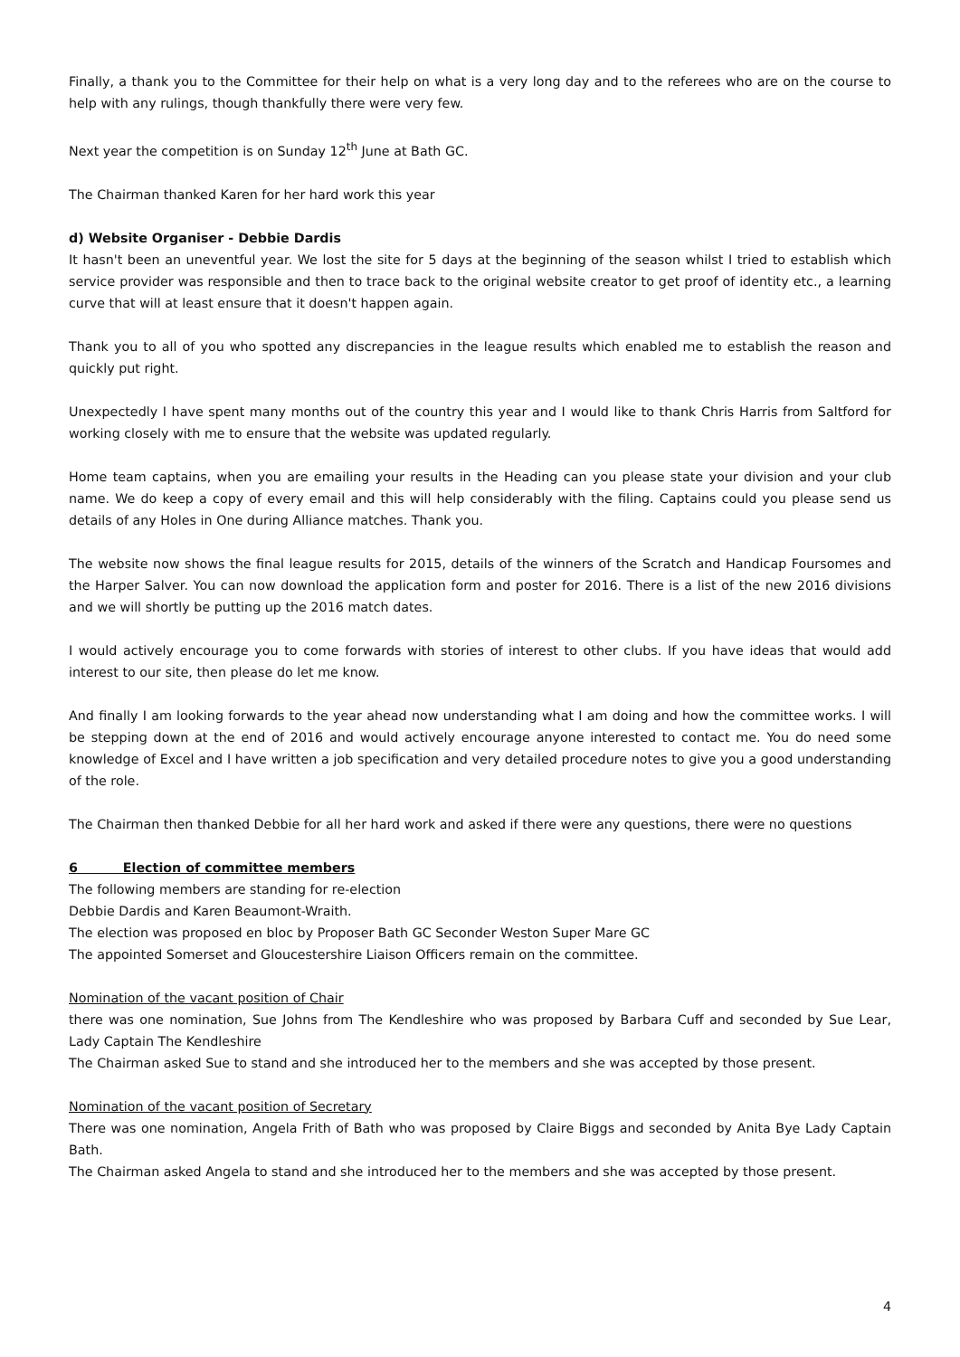Finally, a thank you to the Committee for their help on what is a very long day and to the referees who are on the course to help with any rulings, though thankfully there were very few.
Next year the competition is on Sunday 12<sup>th</sup> June at Bath GC.
The Chairman thanked Karen for her hard work this year
d) Website Organiser - Debbie Dardis
It hasn't been an uneventful year. We lost the site for 5 days at the beginning of the season whilst I tried to establish which service provider was responsible and then to trace back to the original website creator to get proof of identity etc., a learning curve that will at least ensure that it doesn't happen again.
Thank you to all of you who spotted any discrepancies in the league results which enabled me to establish the reason and quickly put right.
Unexpectedly I have spent many months out of the country this year and I would like to thank Chris Harris from Saltford for working closely with me to ensure that the website was updated regularly.
Home team captains, when you are emailing your results in the Heading can you please state your division and your club name. We do keep a copy of every email and this will help considerably with the filing. Captains could you please send us details of any Holes in One during Alliance matches. Thank you.
The website now shows the final league results for 2015, details of the winners of the Scratch and Handicap Foursomes and the Harper Salver. You can now download the application form and poster for 2016. There is a list of the new 2016 divisions and we will shortly be putting up the 2016 match dates.
I would actively encourage you to come forwards with stories of interest to other clubs. If you have ideas that would add interest to our site, then please do let me know.
And finally I am looking forwards to the year ahead now understanding what I am doing and how the committee works. I will be stepping down at the end of 2016 and would actively encourage anyone interested to contact me. You do need some knowledge of Excel and I have written a job specification and very detailed procedure notes to give you a good understanding of the role.
The Chairman then thanked Debbie for all her hard work and asked if there were any questions, there were no questions
6 Election of committee members
The following members are standing for re-election
Debbie Dardis and Karen Beaumont-Wraith.
The election was proposed en bloc by Proposer Bath GC Seconder Weston Super Mare GC
The appointed Somerset and Gloucestershire Liaison Officers remain on the committee.
Nomination of the vacant position of Chair
there was one nomination, Sue Johns from The Kendleshire who was proposed by Barbara Cuff and seconded by Sue Lear, Lady Captain The Kendleshire
The Chairman asked Sue to stand and she introduced her to the members and she was accepted by those present.
Nomination of the vacant position of Secretary
There was one nomination, Angela Frith of Bath who was proposed by Claire Biggs and seconded by Anita Bye Lady Captain Bath.
The Chairman asked Angela to stand and she introduced her to the members and she was accepted by those present.
4